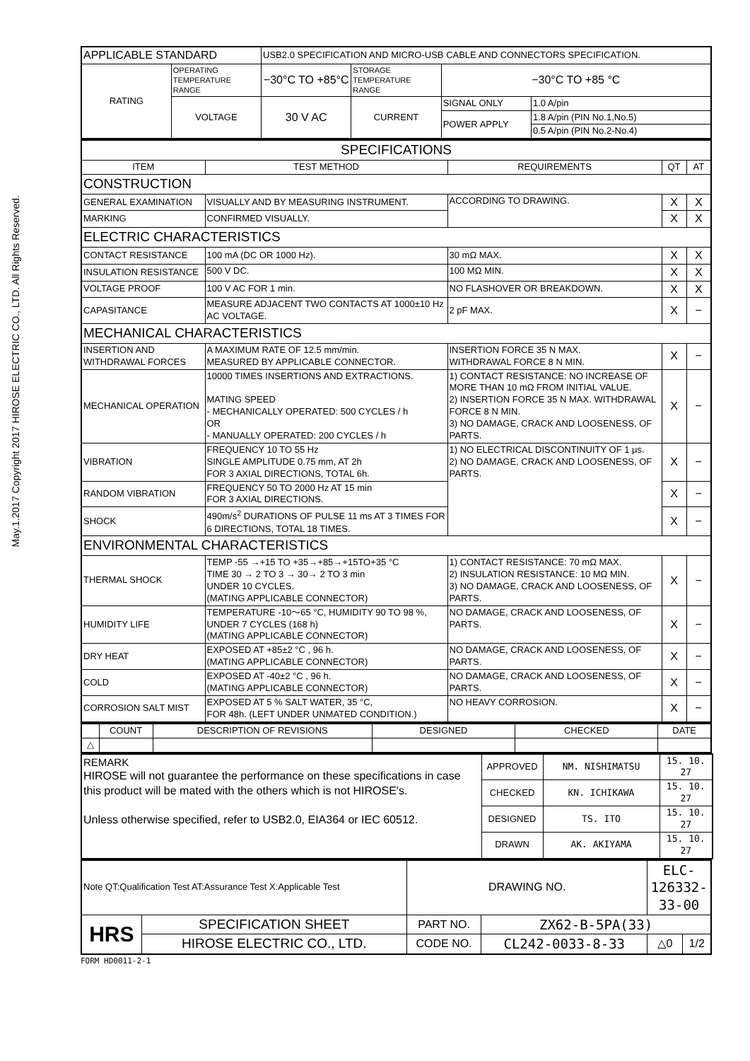May.1.2017 Copyright 2017 HIROSE ELECTRIC CO., LTD. All Rights Reserved.
| APPLICABLE STANDARD | | USB2.0 SPECIFICATION AND MICRO-USB CABLE AND CONNECTORS SPECIFICATION. | | | |
| RATING | OPERATING TEMPERATURE RANGE | −30°C TO +85°C | STORAGE TEMPERATURE RANGE | −30°C TO +85 °C | |
| | VOLTAGE | 30 V AC | CURRENT | SIGNAL ONLY | 1.0 A/pin |
| | | | | POWER APPLY | 1.8 A/pin (PIN No.1,No.5) |
| | | | | | 0.5 A/pin (PIN No.2-No.4) |
| SPECIFICATIONS | | | | |
| ITEM | TEST METHOD | REQUIREMENTS | QT | AT |
| CONSTRUCTION | | | | |
| GENERAL EXAMINATION | VISUALLY AND BY MEASURING INSTRUMENT. | ACCORDING TO DRAWING. | X | X |
| MARKING | CONFIRMED VISUALLY. | | X | X |
| ELECTRIC CHARACTERISTICS | | | | |
| CONTACT RESISTANCE | 100 mA (DC OR 1000 Hz). | 30 mΩ MAX. | X | X |
| INSULATION RESISTANCE | 500 V DC. | 100 MΩ MIN. | X | X |
| VOLTAGE PROOF | 100 V AC FOR 1 min. | NO FLASHOVER OR BREAKDOWN. | X | X |
| CAPASITANCE | MEASURE ADJACENT TWO CONTACTS AT 1000±10 Hz AC VOLTAGE. | 2 pF MAX. | X | − |
| MECHANICAL CHARACTERISTICS | | | | |
| INSERTION AND WITHDRAWAL FORCES | A MAXIMUM RATE OF 12.5 mm/min. MEASURED BY APPLICABLE CONNECTOR. | INSERTION FORCE 35 N MAX. WITHDRAWAL FORCE 8 N MIN. | X | − |
| MECHANICAL OPERATION | 10000 TIMES INSERTIONS AND EXTRACTIONS. MATING SPEED - MECHANICALLY OPERATED: 500 CYCLES / h OR - MANUALLY OPERATED: 200 CYCLES / h | 1) CONTACT RESISTANCE: NO INCREASE OF MORE THAN 10 mΩ FROM INITIAL VALUE. 2) INSERTION FORCE 35 N MAX. WITHDRAWAL FORCE 8 N MIN. 3) NO DAMAGE, CRACK AND LOOSENESS, OF PARTS. | X | − |
| VIBRATION | FREQUENCY 10 TO 55 Hz SINGLE AMPLITUDE 0.75 mm, AT 2h FOR 3 AXIAL DIRECTIONS, TOTAL 6h. | 1) NO ELECTRICAL DISCONTINUITY OF 1 μs. 2) NO DAMAGE, CRACK AND LOOSENESS, OF PARTS. | X | − |
| RANDOM VIBRATION | FREQUENCY 50 TO 2000 Hz AT 15 min FOR 3 AXIAL DIRECTIONS. | | X | − |
| SHOCK | 490m/s<sup>2</sup> DURATIONS OF PULSE 11 ms AT 3 TIMES FOR 6 DIRECTIONS, TOTAL 18 TIMES. | | X | − |
| ENVIRONMENTAL CHARACTERISTICS | | | | |
| THERMAL SHOCK | TEMP -55 →+15 TO +35→+85→+15TO+35 °C TIME 30 → 2 TO 3 → 30→ 2 TO 3 min UNDER 10 CYCLES. (MATING APPLICABLE CONNECTOR) | 1) CONTACT RESISTANCE: 70 mΩ MAX. 2) INSULATION RESISTANCE: 10 MΩ MIN. 3) NO DAMAGE, CRACK AND LOOSENESS, OF PARTS. | X | − |
| HUMIDITY LIFE | TEMPERATURE -10〜65 °C, HUMIDITY 90 TO 98 %, UNDER 7 CYCLES (168 h) (MATING APPLICABLE CONNECTOR) | NO DAMAGE, CRACK AND LOOSENESS, OF PARTS. | X | − |
| DRY HEAT | EXPOSED AT +85±2 °C , 96 h. (MATING APPLICABLE CONNECTOR) | NO DAMAGE, CRACK AND LOOSENESS, OF PARTS. | X | − |
| COLD | EXPOSED AT -40±2 °C , 96 h. (MATING APPLICABLE CONNECTOR) | NO DAMAGE, CRACK AND LOOSENESS, OF PARTS. | X | − |
| CORROSION SALT MIST | EXPOSED AT 5 % SALT WATER, 35 °C, FOR 48h. (LEFT UNDER UNMATED CONDITION.) | NO HEAVY CORROSION. | X | − |
| | COUNT | DESCRIPTION OF REVISIONS | DESIGNED | CHECKED | DATE |
| △ | | | | | |
| REMARK HIROSE will not guarantee the performance on these specifications in case this product will be mated with the others which is not HIROSE's. Unless otherwise specified, refer to USB2.0, EIA364 or IEC 60512. | APPROVED | NM. NISHIMATSU | 15. 10. 27 |
| | CHECKED | KN. ICHIKAWA | 15. 10. 27 |
| | DESIGNED | TS. ITO | 15. 10. 27 |
| | DRAWN | AK. AKIYAMA | 15. 10. 27 |
| Note QT:Qualification Test AT:Assurance Test X:Applicable Test | | DRAWING NO. | | ELC-126332-33-00 | |
| HRS | SPECIFICATION SHEET | PART NO. | ZX62-B-5PA(33) | | |
| | HIROSE ELECTRIC CO., LTD. | CODE NO. | CL242-0033-8-33 | △0 | 1/2 |
FORM HD0011-2-1